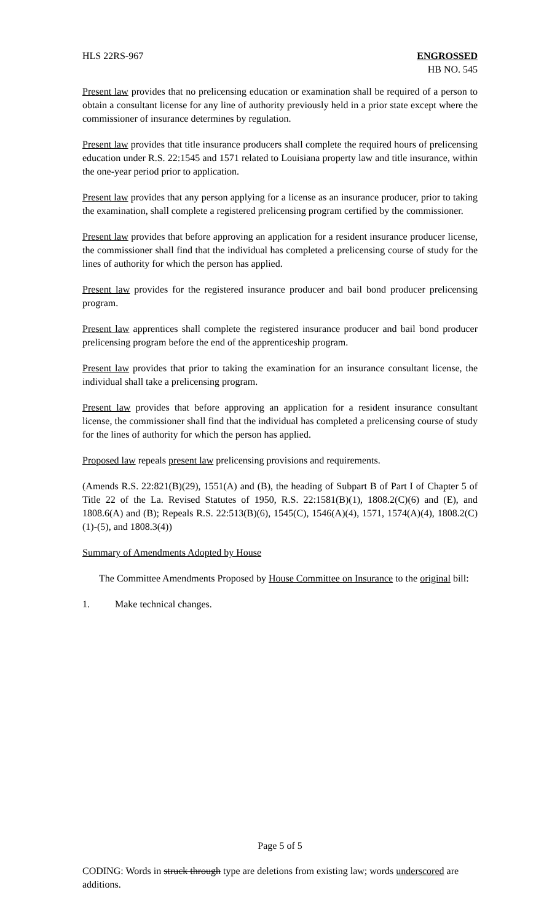HLS 22RS-967 ENGROSSED
HB NO. 545
Present law provides that no prelicensing education or examination shall be required of a person to obtain a consultant license for any line of authority previously held in a prior state except where the commissioner of insurance determines by regulation.
Present law provides that title insurance producers shall complete the required hours of prelicensing education under R.S. 22:1545 and 1571 related to Louisiana property law and title insurance, within the one-year period prior to application.
Present law provides that any person applying for a license as an insurance producer, prior to taking the examination, shall complete a registered prelicensing program certified by the commissioner.
Present law provides that before approving an application for a resident insurance producer license, the commissioner shall find that the individual has completed a prelicensing course of study for the lines of authority for which the person has applied.
Present law provides for the registered insurance producer and bail bond producer prelicensing program.
Present law apprentices shall complete the registered insurance producer and bail bond producer prelicensing program before the end of the apprenticeship program.
Present law provides that prior to taking the examination for an insurance consultant license, the individual shall take a prelicensing program.
Present law provides that before approving an application for a resident insurance consultant license, the commissioner shall find that the individual has completed a prelicensing course of study for the lines of authority for which the person has applied.
Proposed law repeals present law prelicensing provisions and requirements.
(Amends R.S. 22:821(B)(29), 1551(A) and (B), the heading of Subpart B of Part I of Chapter 5 of Title 22 of the La. Revised Statutes of 1950, R.S. 22:1581(B)(1), 1808.2(C)(6) and (E), and 1808.6(A) and (B); Repeals R.S. 22:513(B)(6), 1545(C), 1546(A)(4), 1571, 1574(A)(4), 1808.2(C)(1)-(5), and 1808.3(4))
Summary of Amendments Adopted by House
The Committee Amendments Proposed by House Committee on Insurance to the original bill:
1. Make technical changes.
Page 5 of 5
CODING: Words in struck through type are deletions from existing law; words underscored are additions.